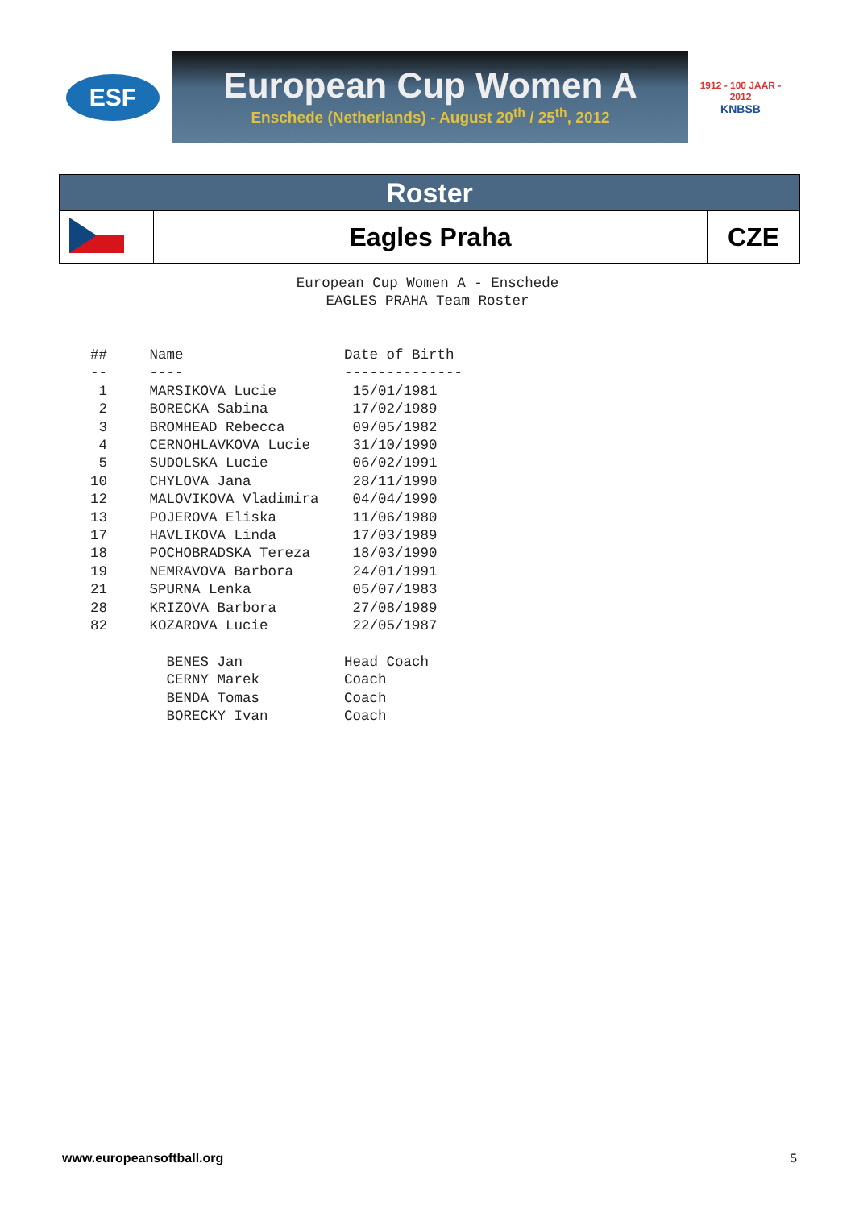ESF
European Cup Women A
Enschede (Netherlands) - August 20<sup>th</sup> / 25<sup>th</sup>, 2012
1912 - 100 JAAR - 2012
KNBSB
| Roster | | |
| | Eagles Praha | CZE |
European Cup Women A - Enschede
EAGLES PRAHA Team Roster
##     Name                   Date of Birth
--     ----                   --------------
 1     MARSIKOVA Lucie         15/01/1981
 2     BORECKA Sabina          17/02/1989
 3     BROMHEAD Rebecca        09/05/1982
 4     CERNOHLAVKOVA Lucie     31/10/1990
 5     SUDOLSKA Lucie          06/02/1991
10     CHYLOVA Jana            28/11/1990
12     MALOVIKOVA Vladimira    04/04/1990
13     POJEROVA Eliska         11/06/1980
17     HAVLIKOVA Linda         17/03/1989
18     POCHOBRADSKA Tereza     18/03/1990
19     NEMRAVOVA Barbora       24/01/1991
21     SPURNA Lenka            05/07/1983
28     KRIZOVA Barbora         27/08/1989
82     KOZAROVA Lucie          22/05/1987

         BENES Jan            Head Coach
         CERNY Marek          Coach
         BENDA Tomas          Coach
         BORECKY Ivan         Coach
www.europeansoftball.org 5